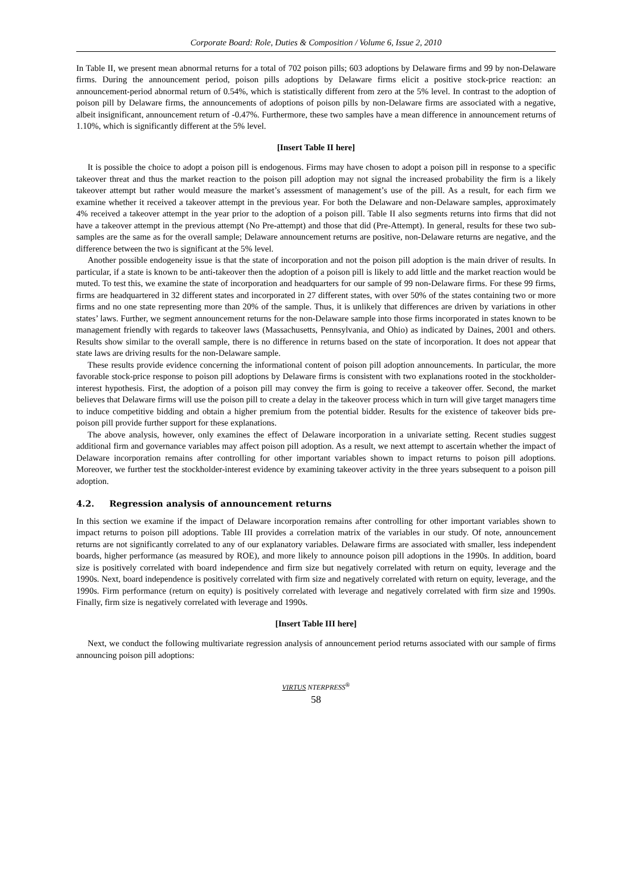Corporate Board: Role, Duties & Composition / Volume 6, Issue 2, 2010
In Table II, we present mean abnormal returns for a total of 702 poison pills; 603 adoptions by Delaware firms and 99 by non-Delaware firms. During the announcement period, poison pills adoptions by Delaware firms elicit a positive stock-price reaction: an announcement-period abnormal return of 0.54%, which is statistically different from zero at the 5% level. In contrast to the adoption of poison pill by Delaware firms, the announcements of adoptions of poison pills by non-Delaware firms are associated with a negative, albeit insignificant, announcement return of -0.47%. Furthermore, these two samples have a mean difference in announcement returns of 1.10%, which is significantly different at the 5% level.
[Insert Table II here]
It is possible the choice to adopt a poison pill is endogenous. Firms may have chosen to adopt a poison pill in response to a specific takeover threat and thus the market reaction to the poison pill adoption may not signal the increased probability the firm is a likely takeover attempt but rather would measure the market’s assessment of management’s use of the pill. As a result, for each firm we examine whether it received a takeover attempt in the previous year. For both the Delaware and non-Delaware samples, approximately 4% received a takeover attempt in the year prior to the adoption of a poison pill. Table II also segments returns into firms that did not have a takeover attempt in the previous attempt (No Pre-attempt) and those that did (Pre-Attempt). In general, results for these two sub-samples are the same as for the overall sample; Delaware announcement returns are positive, non-Delaware returns are negative, and the difference between the two is significant at the 5% level.
Another possible endogeneity issue is that the state of incorporation and not the poison pill adoption is the main driver of results. In particular, if a state is known to be anti-takeover then the adoption of a poison pill is likely to add little and the market reaction would be muted. To test this, we examine the state of incorporation and headquarters for our sample of 99 non-Delaware firms. For these 99 firms, firms are headquartered in 32 different states and incorporated in 27 different states, with over 50% of the states containing two or more firms and no one state representing more than 20% of the sample. Thus, it is unlikely that differences are driven by variations in other states’ laws. Further, we segment announcement returns for the non-Delaware sample into those firms incorporated in states known to be management friendly with regards to takeover laws (Massachusetts, Pennsylvania, and Ohio) as indicated by Daines, 2001 and others. Results show similar to the overall sample, there is no difference in returns based on the state of incorporation. It does not appear that state laws are driving results for the non-Delaware sample.
These results provide evidence concerning the informational content of poison pill adoption announcements. In particular, the more favorable stock-price response to poison pill adoptions by Delaware firms is consistent with two explanations rooted in the stockholder-interest hypothesis. First, the adoption of a poison pill may convey the firm is going to receive a takeover offer. Second, the market believes that Delaware firms will use the poison pill to create a delay in the takeover process which in turn will give target managers time to induce competitive bidding and obtain a higher premium from the potential bidder. Results for the existence of takeover bids pre-poison pill provide further support for these explanations.
The above analysis, however, only examines the effect of Delaware incorporation in a univariate setting. Recent studies suggest additional firm and governance variables may affect poison pill adoption. As a result, we next attempt to ascertain whether the impact of Delaware incorporation remains after controlling for other important variables shown to impact returns to poison pill adoptions. Moreover, we further test the stockholder-interest evidence by examining takeover activity in the three years subsequent to a poison pill adoption.
4.2. Regression analysis of announcement returns
In this section we examine if the impact of Delaware incorporation remains after controlling for other important variables shown to impact returns to poison pill adoptions. Table III provides a correlation matrix of the variables in our study. Of note, announcement returns are not significantly correlated to any of our explanatory variables. Delaware firms are associated with smaller, less independent boards, higher performance (as measured by ROE), and more likely to announce poison pill adoptions in the 1990s. In addition, board size is positively correlated with board independence and firm size but negatively correlated with return on equity, leverage and the 1990s. Next, board independence is positively correlated with firm size and negatively correlated with return on equity, leverage, and the 1990s. Firm performance (return on equity) is positively correlated with leverage and negatively correlated with firm size and 1990s. Finally, firm size is negatively correlated with leverage and 1990s.
[Insert Table III here]
Next, we conduct the following multivariate regression analysis of announcement period returns associated with our sample of firms announcing poison pill adoptions:
VIRTUS NTERPRESS<sup>®</sup>
58